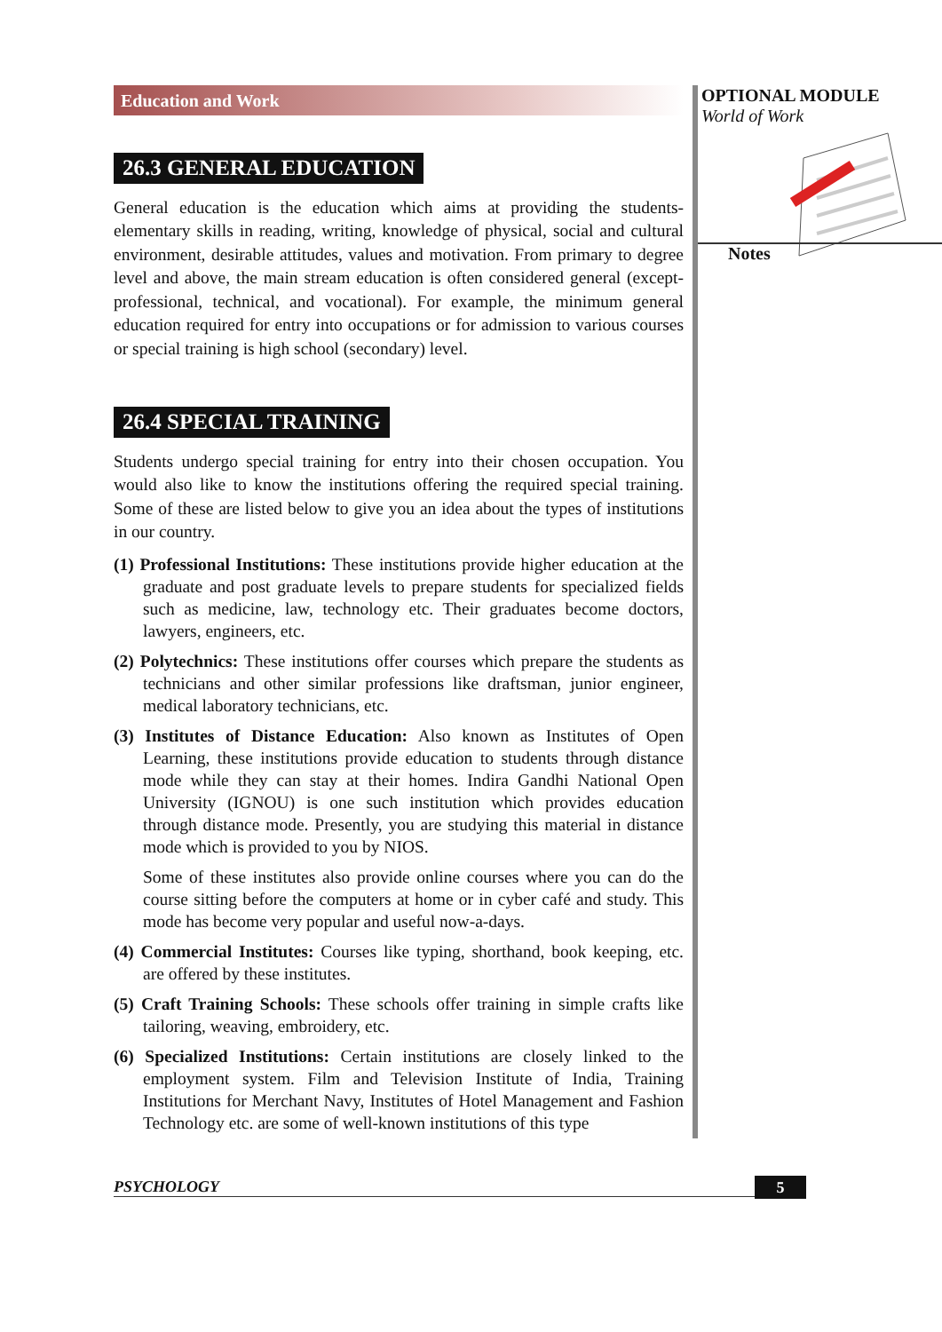Education and Work
26.3 GENERAL EDUCATION
General education is the education which aims at providing the students-elementary skills in reading, writing, knowledge of physical, social and cultural environment, desirable attitudes, values and motivation. From primary to degree level and above, the main stream education is often considered general (except-professional, technical, and vocational). For example, the minimum general education required for entry into occupations or for admission to various courses or special training is high school (secondary) level.
26.4 SPECIAL TRAINING
Students undergo special training for entry into their chosen occupation. You would also like to know the institutions offering the required special training. Some of these are listed below to give you an idea about the types of institutions in our country.
(1) Professional Institutions: These institutions provide higher education at the graduate and post graduate levels to prepare students for specialized fields such as medicine, law, technology etc. Their graduates become doctors, lawyers, engineers, etc.
(2) Polytechnics: These institutions offer courses which prepare the students as technicians and other similar professions like draftsman, junior engineer, medical laboratory technicians, etc.
(3) Institutes of Distance Education: Also known as Institutes of Open Learning, these institutions provide education to students through distance mode while they can stay at their homes. Indira Gandhi National Open University (IGNOU) is one such institution which provides education through distance mode. Presently, you are studying this material in distance mode which is provided to you by NIOS.
Some of these institutes also provide online courses where you can do the course sitting before the computers at home or in cyber café and study. This mode has become very popular and useful now-a-days.
(4) Commercial Institutes: Courses like typing, shorthand, book keeping, etc. are offered by these institutes.
(5) Craft Training Schools: These schools offer training in simple crafts like tailoring, weaving, embroidery, etc.
(6) Specialized Institutions: Certain institutions are closely linked to the employment system. Film and Television Institute of India, Training Institutions for Merchant Navy, Institutes of Hotel Management and Fashion Technology etc. are some of well-known institutions of this type
OPTIONAL MODULE
World of Work
Notes
PSYCHOLOGY 5